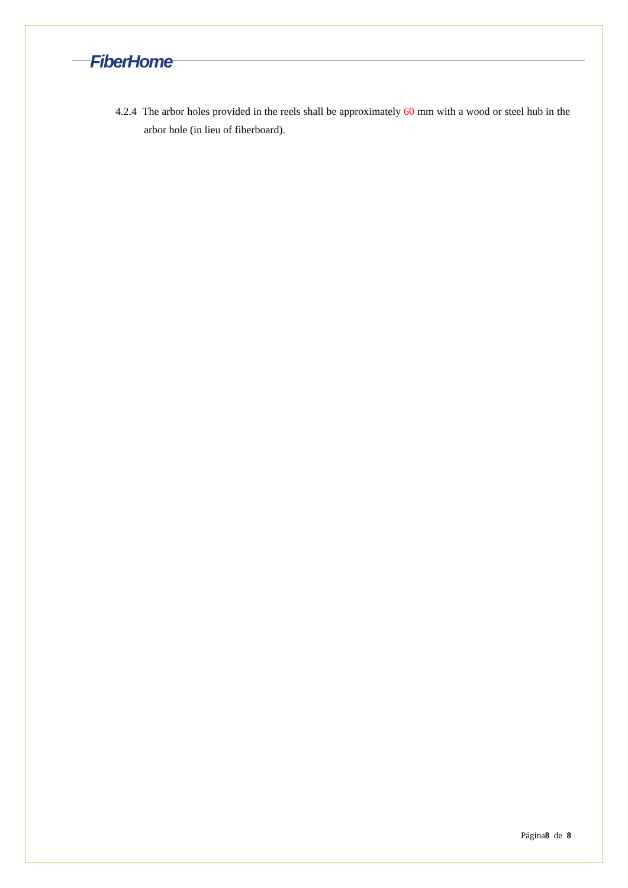FiberHome
4.2.4 The arbor holes provided in the reels shall be approximately 60 mm with a wood or steel hub in the arbor hole (in lieu of fiberboard).
Página8 de 8